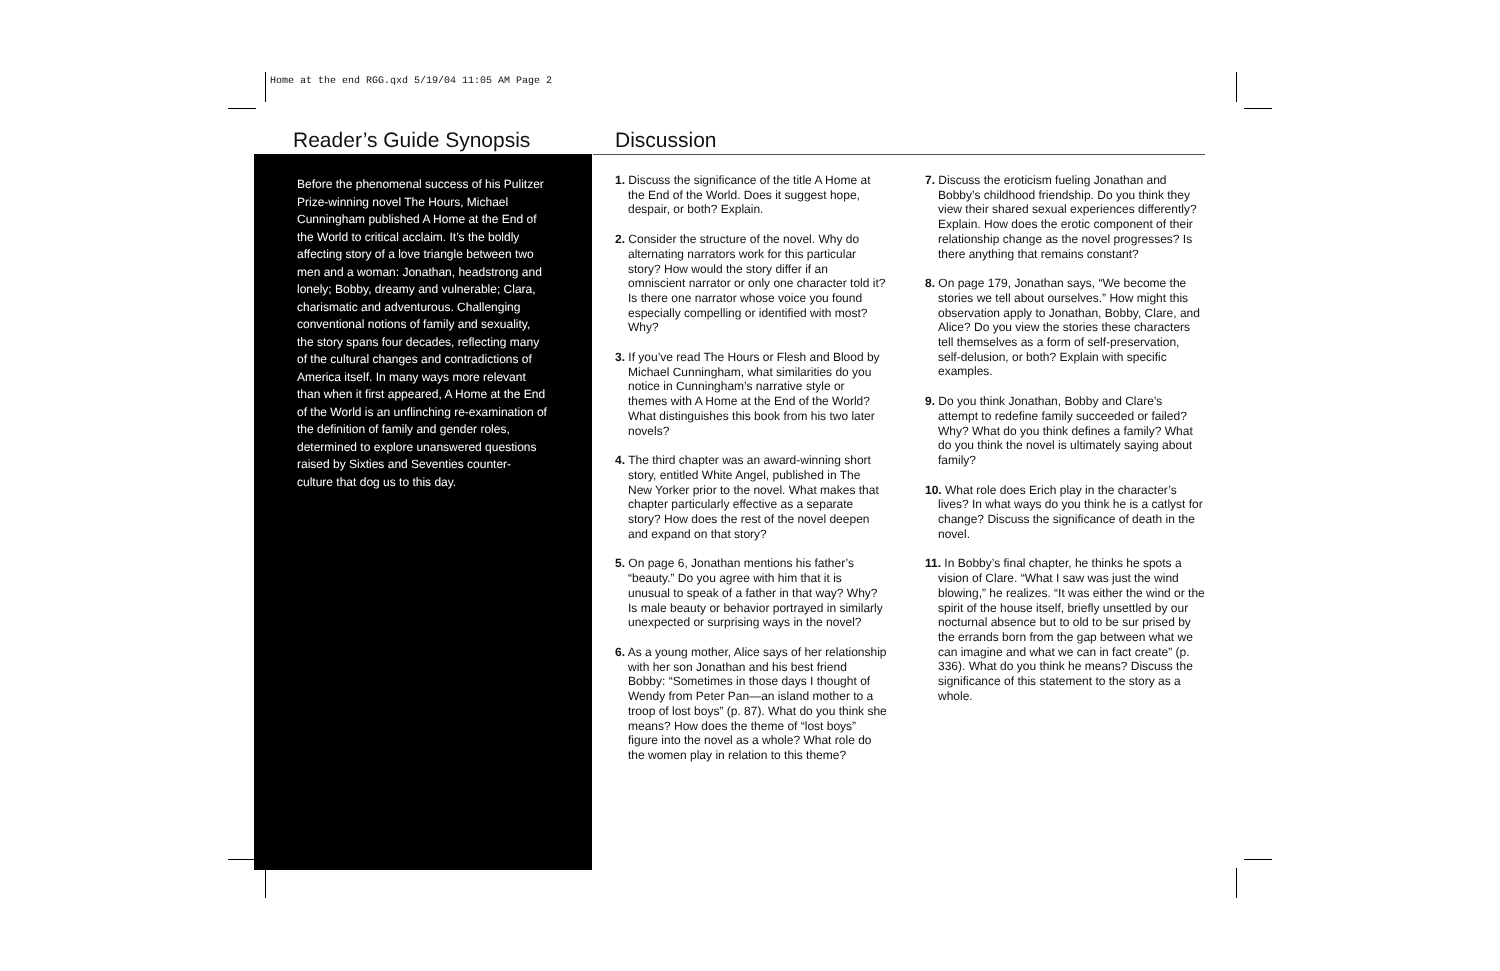Home at the end RGG.qxd 5/19/04 11:05 AM Page 2
Reader’s Guide Synopsis Discussion
Before the phenomenal success of his Pulitzer Prize-winning novel The Hours, Michael Cunningham published A Home at the End of the World to critical acclaim. It’s the boldly affecting story of a love triangle between two men and a woman: Jonathan, headstrong and lonely; Bobby, dreamy and vulnerable; Clara, charismatic and adventurous. Challenging conventional notions of family and sexuality, the story spans four decades, reflecting many of the cultural changes and contradictions of America itself. In many ways more relevant than when it first appeared, A Home at the End of the World is an unflinching re-examination of the definition of family and gender roles, determined to explore unanswered questions raised by Sixties and Seventies counter-culture that dog us to this day.
1. Discuss the significance of the title A Home at the End of the World. Does it suggest hope, despair, or both? Explain.
2. Consider the structure of the novel. Why do alternating narrators work for this particular story? How would the story differ if an omniscient narrator or only one character told it? Is there one narrator whose voice you found especially compelling or identified with most? Why?
3. If you’ve read The Hours or Flesh and Blood by Michael Cunningham, what similarities do you notice in Cunningham’s narrative style or themes with A Home at the End of the World? What distinguishes this book from his two later novels?
4. The third chapter was an award-winning short story, entitled White Angel, published in The New Yorker prior to the novel. What makes that chapter particularly effective as a separate story? How does the rest of the novel deepen and expand on that story?
5. On page 6, Jonathan mentions his father’s “beauty.” Do you agree with him that it is unusual to speak of a father in that way? Why? Is male beauty or behavior portrayed in similarly unexpected or surprising ways in the novel?
6. As a young mother, Alice says of her relationship with her son Jonathan and his best friend Bobby: “Sometimes in those days I thought of Wendy from Peter Pan—an island mother to a troop of lost boys” (p. 87). What do you think she means? How does the theme of “lost boys” figure into the novel as a whole? What role do the women play in relation to this theme?
7. Discuss the eroticism fueling Jonathan and Bobby’s childhood friendship. Do you think they view their shared sexual experiences differently? Explain. How does the erotic component of their relationship change as the novel progresses? Is there anything that remains constant?
8. On page 179, Jonathan says, “We become the stories we tell about ourselves.” How might this observation apply to Jonathan, Bobby, Clare, and Alice? Do you view the stories these characters tell themselves as a form of self-preservation, self-delusion, or both? Explain with specific examples.
9. Do you think Jonathan, Bobby and Clare’s attempt to redefine family succeeded or failed? Why? What do you think defines a family? What do you think the novel is ultimately saying about family?
10. What role does Erich play in the character’s lives? In what ways do you think he is a catlyst for change? Discuss the significance of death in the novel.
11. In Bobby’s final chapter, he thinks he spots a vision of Clare. “What I saw was just the wind blowing,” he realizes. “It was either the wind or the spirit of the house itself, briefly unsettled by our nocturnal absence but to old to be sur prised by the errands born from the gap between what we can imagine and what we can in fact create” (p. 336). What do you think he means? Discuss the significance of this statement to the story as a whole.